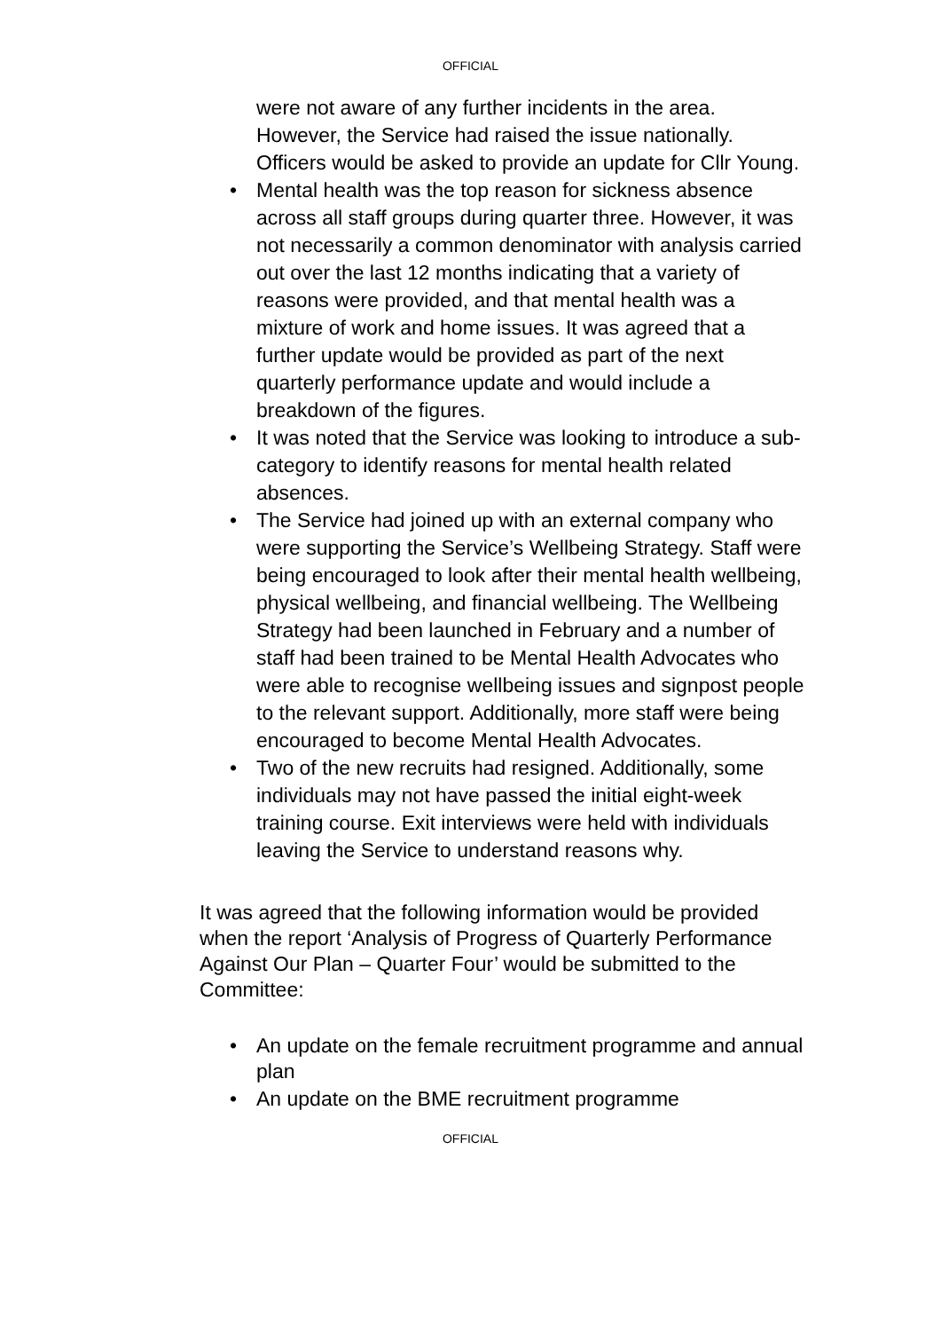OFFICIAL
were not aware of any further incidents in the area. However, the Service had raised the issue nationally. Officers would be asked to provide an update for Cllr Young.
• Mental health was the top reason for sickness absence across all staff groups during quarter three. However, it was not necessarily a common denominator with analysis carried out over the last 12 months indicating that a variety of reasons were provided, and that mental health was a mixture of work and home issues. It was agreed that a further update would be provided as part of the next quarterly performance update and would include a breakdown of the figures.
• It was noted that the Service was looking to introduce a sub-category to identify reasons for mental health related absences.
• The Service had joined up with an external company who were supporting the Service’s Wellbeing Strategy. Staff were being encouraged to look after their mental health wellbeing, physical wellbeing, and financial wellbeing. The Wellbeing Strategy had been launched in February and a number of staff had been trained to be Mental Health Advocates who were able to recognise wellbeing issues and signpost people to the relevant support. Additionally, more staff were being encouraged to become Mental Health Advocates.
• Two of the new recruits had resigned. Additionally, some individuals may not have passed the initial eight-week training course. Exit interviews were held with individuals leaving the Service to understand reasons why.
It was agreed that the following information would be provided when the report ‘Analysis of Progress of Quarterly Performance Against Our Plan – Quarter Four’ would be submitted to the Committee:
• An update on the female recruitment programme and annual plan
• An update on the BME recruitment programme
OFFICIAL